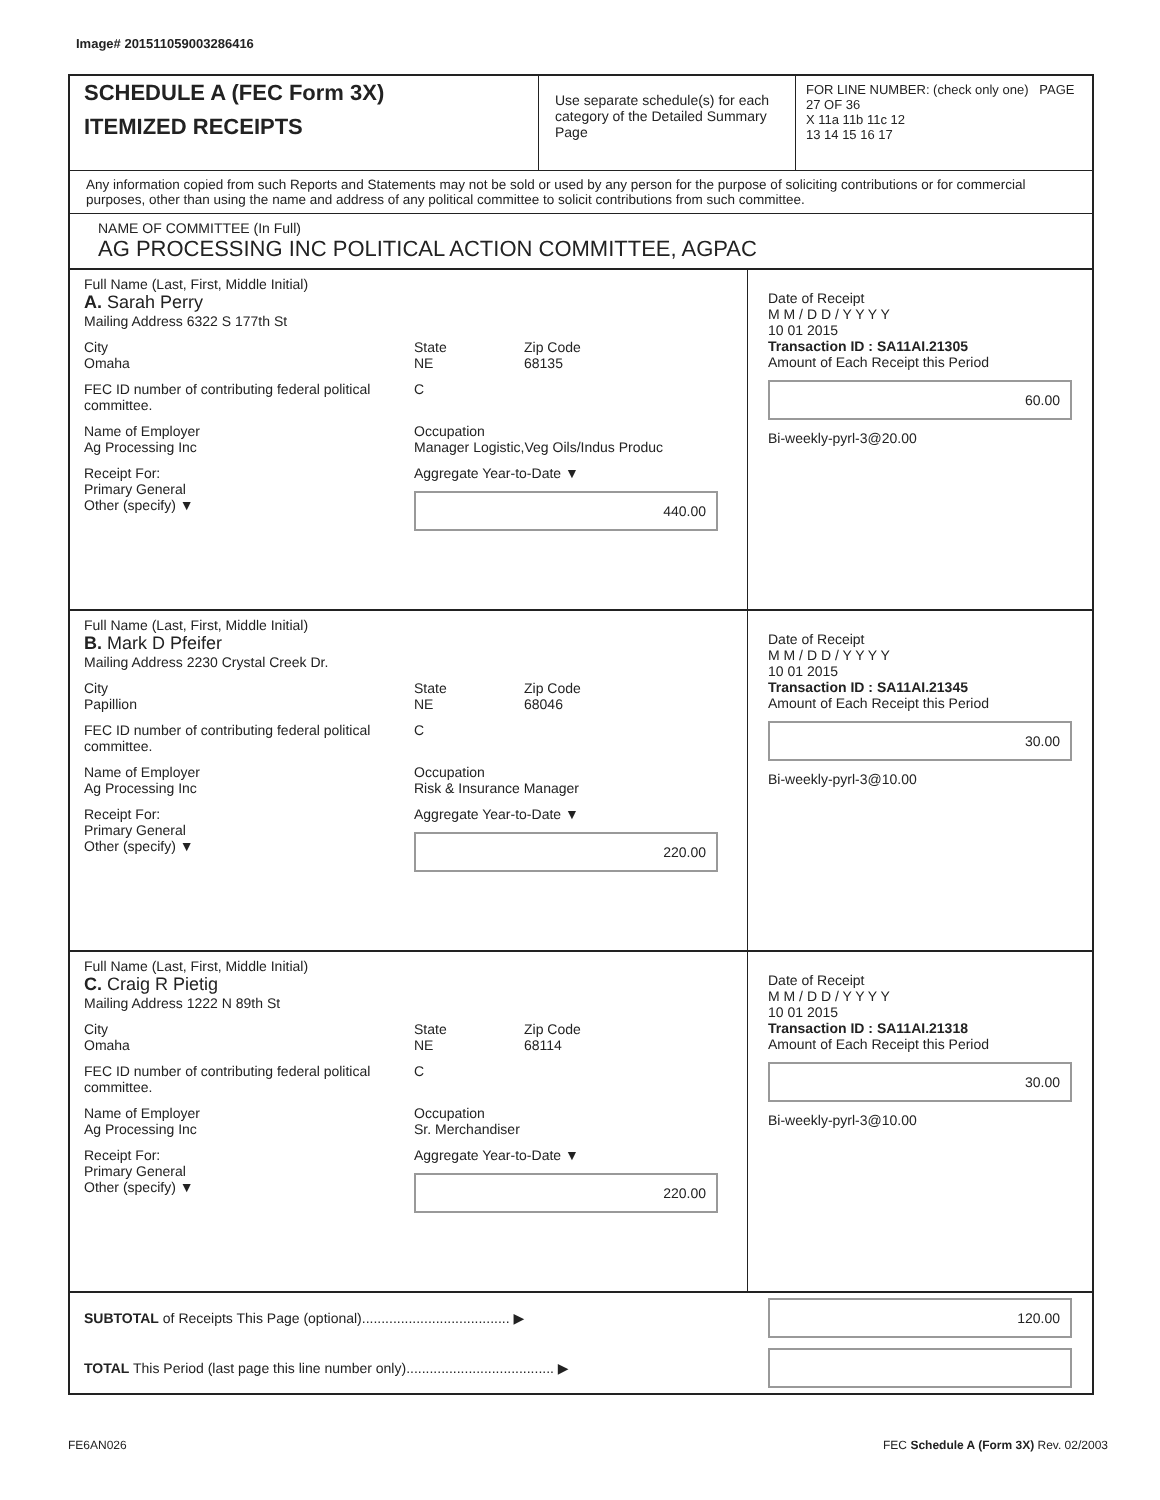Image# 201511059003286416
SCHEDULE A (FEC Form 3X)
ITEMIZED RECEIPTS
Use separate schedule(s) for each category of the Detailed Summary Page
FOR LINE NUMBER: (check only one) PAGE 27 OF 36
X 11a 11b 11c 12
13 14 15 16 17
Any information copied from such Reports and Statements may not be sold or used by any person for the purpose of soliciting contributions or for commercial purposes, other than using the name and address of any political committee to solicit contributions from such committee.
NAME OF COMMITTEE (In Full)
AG PROCESSING INC POLITICAL ACTION COMMITTEE, AGPAC
Full Name (Last, First, Middle Initial)
A. Sarah Perry
Mailing Address 6322 S 177th St
City
Omaha
State
NE
Zip Code
68135
FEC ID number of contributing federal political committee.
C
Name of Employer
Ag Processing Inc
Occupation
Manager Logistic,Veg Oils/Indus Produc
Receipt For:
Primary General
Other (specify) ▼
Aggregate Year-to-Date ▼
440.00
Date of Receipt
M M / D D / Y Y Y Y
10 01 2015
Transaction ID : SA11AI.21305
Amount of Each Receipt this Period
60.00
Bi-weekly-pyrl-3@20.00
Full Name (Last, First, Middle Initial)
B. Mark D Pfeifer
Mailing Address 2230 Crystal Creek Dr.
City
Papillion
State
NE
Zip Code
68046
FEC ID number of contributing federal political committee.
C
Name of Employer
Ag Processing Inc
Occupation
Risk & Insurance Manager
Receipt For:
Primary General
Other (specify) ▼
Aggregate Year-to-Date ▼
220.00
Date of Receipt
M M / D D / Y Y Y Y
10 01 2015
Transaction ID : SA11AI.21345
Amount of Each Receipt this Period
30.00
Bi-weekly-pyrl-3@10.00
Full Name (Last, First, Middle Initial)
C. Craig R Pietig
Mailing Address 1222 N 89th St
City
Omaha
State
NE
Zip Code
68114
FEC ID number of contributing federal political committee.
C
Name of Employer
Ag Processing Inc
Occupation
Sr. Merchandiser
Receipt For:
Primary General
Other (specify) ▼
Aggregate Year-to-Date ▼
220.00
Date of Receipt
M M / D D / Y Y Y Y
10 01 2015
Transaction ID : SA11AI.21318
Amount of Each Receipt this Period
30.00
Bi-weekly-pyrl-3@10.00
SUBTOTAL of Receipts This Page (optional)...................................... ▶
120.00
TOTAL This Period (last page this line number only)...................................... ▶
FE6AN026
FEC Schedule A (Form 3X) Rev. 02/2003